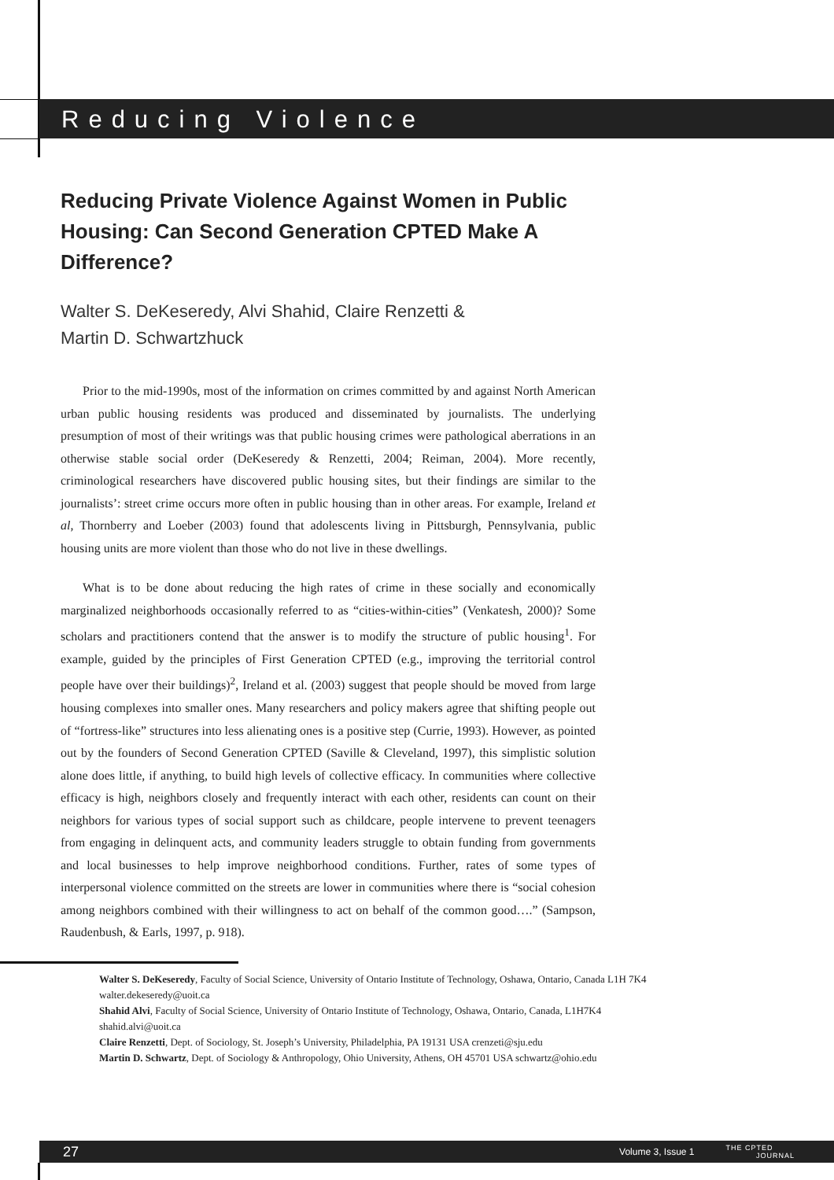Reducing Violence
Reducing Private Violence Against Women in Public Housing: Can Second Generation CPTED Make A Difference?
Walter S. DeKeseredy, Alvi Shahid, Claire Renzetti &
Martin D. Schwartzhuck
Prior to the mid-1990s, most of the information on crimes committed by and against North American urban public housing residents was produced and disseminated by journalists. The underlying presumption of most of their writings was that public housing crimes were pathological aberrations in an otherwise stable social order (DeKeseredy & Renzetti, 2004; Reiman, 2004). More recently, criminological researchers have discovered public housing sites, but their findings are similar to the journalists’: street crime occurs more often in public housing than in other areas. For example, Ireland et al, Thornberry and Loeber (2003) found that adolescents living in Pittsburgh, Pennsylvania, public housing units are more violent than those who do not live in these dwellings.
What is to be done about reducing the high rates of crime in these socially and economically marginalized neighborhoods occasionally referred to as “cities-within-cities” (Venkatesh, 2000)? Some scholars and practitioners contend that the answer is to modify the structure of public housing<sup>1</sup>. For example, guided by the principles of First Generation CPTED (e.g., improving the territorial control people have over their buildings)<sup>2</sup>, Ireland et al. (2003) suggest that people should be moved from large housing complexes into smaller ones. Many researchers and policy makers agree that shifting people out of “fortress-like” structures into less alienating ones is a positive step (Currie, 1993). However, as pointed out by the founders of Second Generation CPTED (Saville & Cleveland, 1997), this simplistic solution alone does little, if anything, to build high levels of collective efficacy. In communities where collective efficacy is high, neighbors closely and frequently interact with each other, residents can count on their neighbors for various types of social support such as childcare, people intervene to prevent teenagers from engaging in delinquent acts, and community leaders struggle to obtain funding from governments and local businesses to help improve neighborhood conditions. Further, rates of some types of interpersonal violence committed on the streets are lower in communities where there is “social cohesion among neighbors combined with their willingness to act on behalf of the common good….” (Sampson, Raudenbush, & Earls, 1997, p. 918).
Walter S. DeKeseredy, Faculty of Social Science, University of Ontario Institute of Technology, Oshawa, Ontario, Canada L1H 7K4
walter.dekeseredy@uoit.ca
Shahid Alvi, Faculty of Social Science, University of Ontario Institute of Technology, Oshawa, Ontario, Canada, L1H7K4
shahid.alvi@uoit.ca
Claire Renzetti, Dept. of Sociology, St. Joseph’s University, Philadelphia, PA 19131 USA crenzeti@sju.edu
Martin D. Schwartz, Dept. of Sociology & Anthropology, Ohio University, Athens, OH 45701 USA schwartz@ohio.edu
27 Volume 3, Issue 1 THE CPTED
JOURNAL